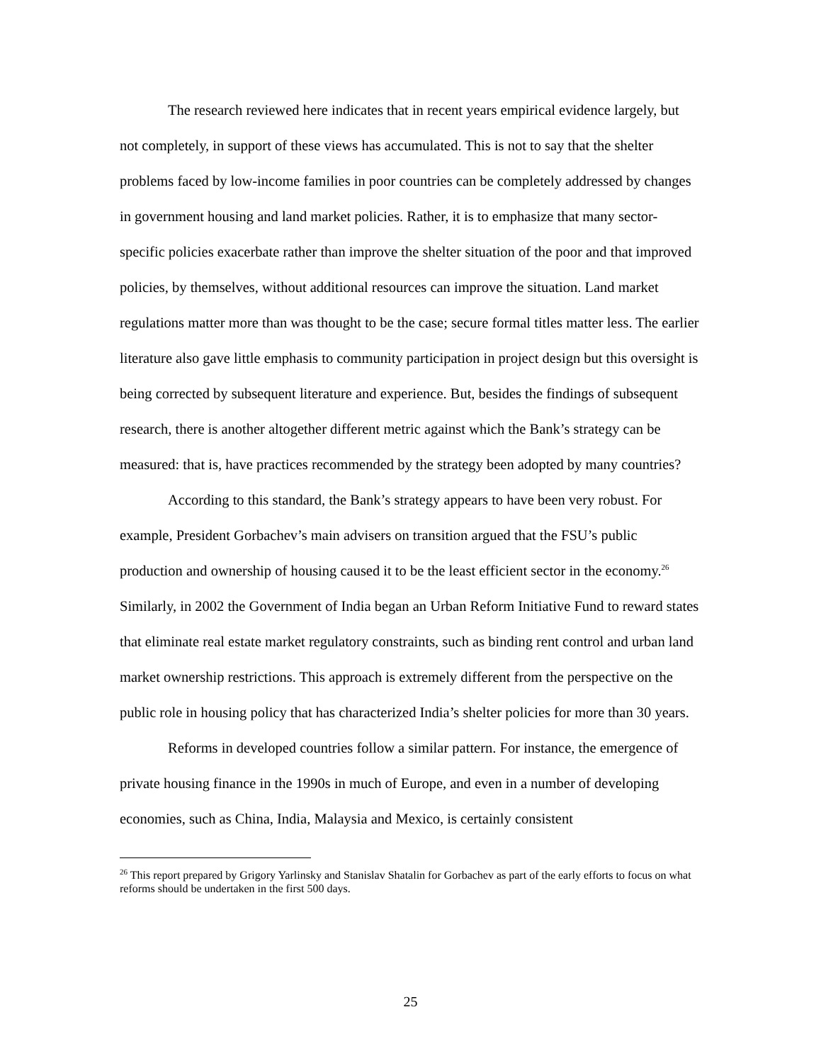The research reviewed here indicates that in recent years empirical evidence largely, but not completely, in support of these views has accumulated. This is not to say that the shelter problems faced by low-income families in poor countries can be completely addressed by changes in government housing and land market policies. Rather, it is to emphasize that many sector-specific policies exacerbate rather than improve the shelter situation of the poor and that improved policies, by themselves, without additional resources can improve the situation. Land market regulations matter more than was thought to be the case; secure formal titles matter less. The earlier literature also gave little emphasis to community participation in project design but this oversight is being corrected by subsequent literature and experience. But, besides the findings of subsequent research, there is another altogether different metric against which the Bank’s strategy can be measured: that is, have practices recommended by the strategy been adopted by many countries?
According to this standard, the Bank’s strategy appears to have been very robust. For example, President Gorbachev’s main advisers on transition argued that the FSU’s public production and ownership of housing caused it to be the least efficient sector in the economy.<sup>26</sup> Similarly, in 2002 the Government of India began an Urban Reform Initiative Fund to reward states that eliminate real estate market regulatory constraints, such as binding rent control and urban land market ownership restrictions. This approach is extremely different from the perspective on the public role in housing policy that has characterized India’s shelter policies for more than 30 years.
Reforms in developed countries follow a similar pattern. For instance, the emergence of private housing finance in the 1990s in much of Europe, and even in a number of developing economies, such as China, India, Malaysia and Mexico, is certainly consistent
<sup>26</sup> This report prepared by Grigory Yarlinsky and Stanislav Shatalin for Gorbachev as part of the early efforts to focus on what reforms should be undertaken in the first 500 days.
25